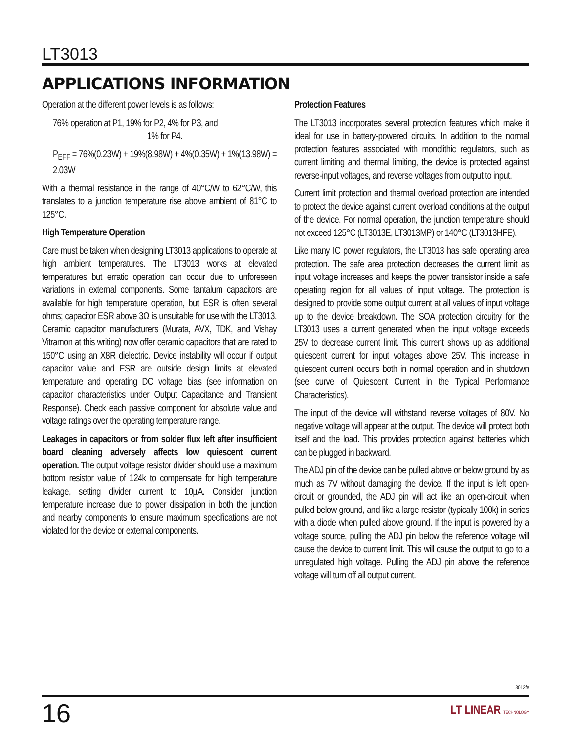LT3013
APPLICATIONS INFORMATION
Operation at the different power levels is as follows:
76% operation at P1, 19% for P2, 4% for P3, and
1% for P4.
P<sub>EFF</sub> = 76%(0.23W) + 19%(8.98W) + 4%(0.35W) + 1%(13.98W) = 2.03W
With a thermal resistance in the range of 40°C/W to 62°C/W, this translates to a junction temperature rise above ambient of 81°C to 125°C.
High Temperature Operation
Care must be taken when designing LT3013 applications to operate at high ambient temperatures. The LT3013 works at elevated temperatures but erratic operation can occur due to unforeseen variations in external components. Some tantalum capacitors are available for high temperature operation, but ESR is often several ohms; capacitor ESR above 3Ω is unsuitable for use with the LT3013. Ceramic capacitor manufacturers (Murata, AVX, TDK, and Vishay Vitramon at this writing) now offer ceramic capacitors that are rated to 150°C using an X8R dielectric. Device instability will occur if output capacitor value and ESR are outside design limits at elevated temperature and operating DC voltage bias (see information on capacitor characteristics under Output Capacitance and Transient Response). Check each passive component for absolute value and voltage ratings over the operating temperature range.
Leakages in capacitors or from solder flux left after insufficient board cleaning adversely affects low quiescent current operation. The output voltage resistor divider should use a maximum bottom resistor value of 124k to compensate for high temperature leakage, setting divider current to 10µA. Consider junction temperature increase due to power dissipation in both the junction and nearby components to ensure maximum specifications are not violated for the device or external components.
Protection Features
The LT3013 incorporates several protection features which make it ideal for use in battery-powered circuits. In addition to the normal protection features associated with monolithic regulators, such as current limiting and thermal limiting, the device is protected against reverse-input voltages, and reverse voltages from output to input.
Current limit protection and thermal overload protection are intended to protect the device against current overload conditions at the output of the device. For normal operation, the junction temperature should not exceed 125°C (LT3013E, LT3013MP) or 140°C (LT3013HFE).
Like many IC power regulators, the LT3013 has safe operating area protection. The safe area protection decreases the current limit as input voltage increases and keeps the power transistor inside a safe operating region for all values of input voltage. The protection is designed to provide some output current at all values of input voltage up to the device breakdown. The SOA protection circuitry for the LT3013 uses a current generated when the input voltage exceeds 25V to decrease current limit. This current shows up as additional quiescent current for input voltages above 25V. This increase in quiescent current occurs both in normal operation and in shutdown (see curve of Quiescent Current in the Typical Performance Characteristics).
The input of the device will withstand reverse voltages of 80V. No negative voltage will appear at the output. The device will protect both itself and the load. This provides protection against batteries which can be plugged in backward.
The ADJ pin of the device can be pulled above or below ground by as much as 7V without damaging the device. If the input is left open-circuit or grounded, the ADJ pin will act like an open-circuit when pulled below ground, and like a large resistor (typically 100k) in series with a diode when pulled above ground. If the input is powered by a voltage source, pulling the ADJ pin below the reference voltage will cause the device to current limit. This will cause the output to go to a unregulated high voltage. Pulling the ADJ pin above the reference voltage will turn off all output current.
3013fe
16 LT LINEAR TECHNOLOGY